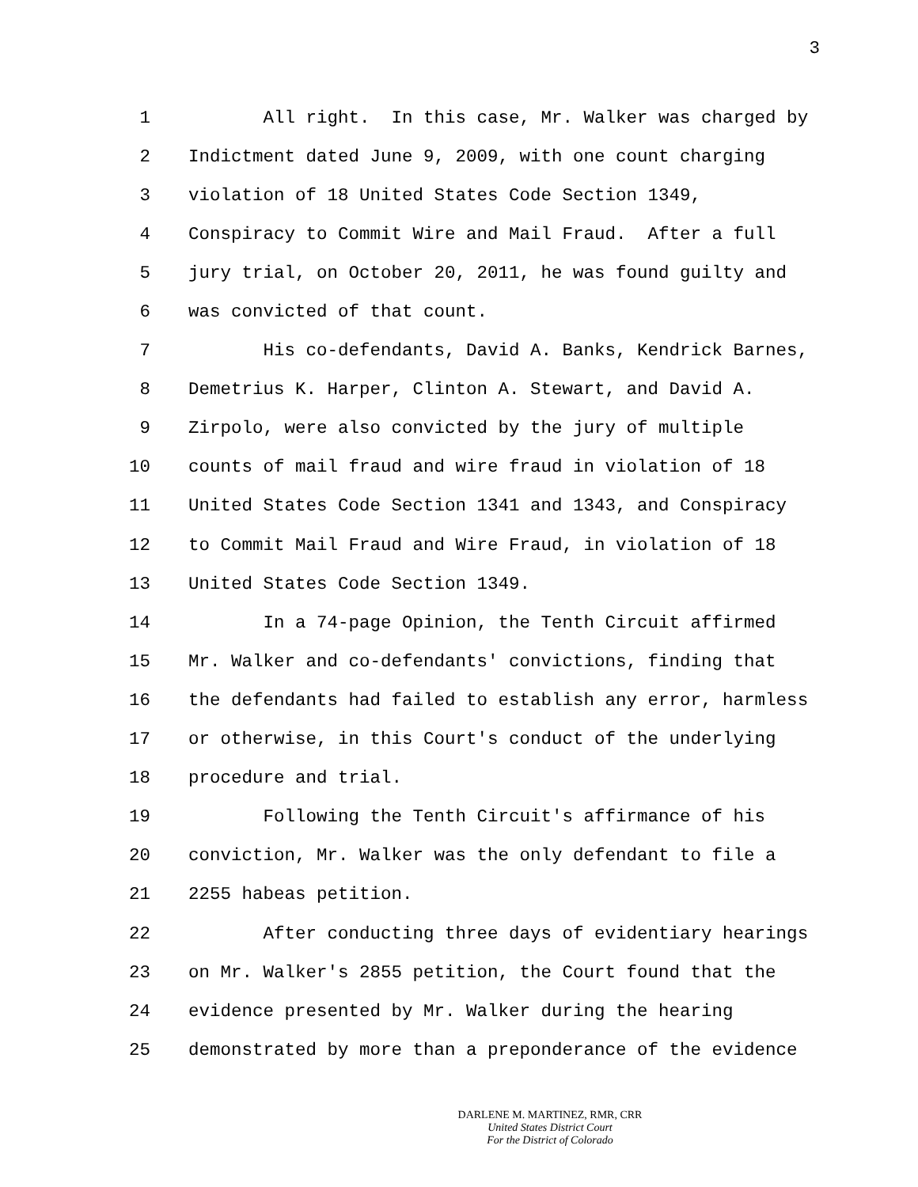3
1 All right. In this case, Mr. Walker was charged by
2 Indictment dated June 9, 2009, with one count charging
3 violation of 18 United States Code Section 1349,
4 Conspiracy to Commit Wire and Mail Fraud. After a full
5 jury trial, on October 20, 2011, he was found guilty and
6 was convicted of that count.
7 His co-defendants, David A. Banks, Kendrick Barnes,
8 Demetrius K. Harper, Clinton A. Stewart, and David A.
9 Zirpolo, were also convicted by the jury of multiple
10 counts of mail fraud and wire fraud in violation of 18
11 United States Code Section 1341 and 1343, and Conspiracy
12 to Commit Mail Fraud and Wire Fraud, in violation of 18
13 United States Code Section 1349.
14 In a 74-page Opinion, the Tenth Circuit affirmed
15 Mr. Walker and co-defendants' convictions, finding that
16 the defendants had failed to establish any error, harmless
17 or otherwise, in this Court's conduct of the underlying
18 procedure and trial.
19 Following the Tenth Circuit's affirmance of his
20 conviction, Mr. Walker was the only defendant to file a
21 2255 habeas petition.
22 After conducting three days of evidentiary hearings
23 on Mr. Walker's 2855 petition, the Court found that the
24 evidence presented by Mr. Walker during the hearing
25 demonstrated by more than a preponderance of the evidence
DARLENE M. MARTINEZ, RMR, CRR
United States District Court
For the District of Colorado